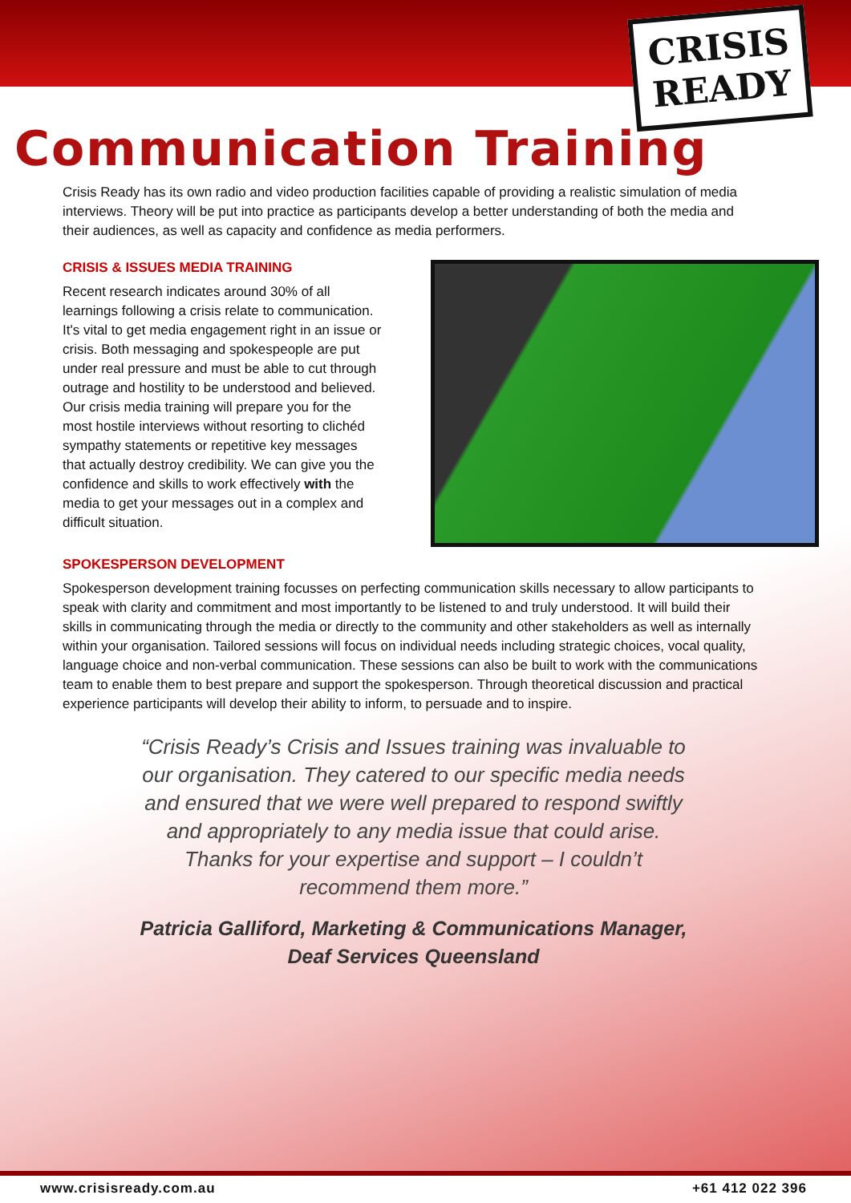CRISIS
READY
Communication Training
Crisis Ready has its own radio and video production facilities capable of providing a realistic simulation of media interviews. Theory will be put into practice as participants develop a better understanding of both the media and their audiences, as well as capacity and confidence as media performers.
CRISIS & ISSUES MEDIA TRAINING
Recent research indicates around 30% of all learnings following a crisis relate to communication. It's vital to get media engagement right in an issue or crisis. Both messaging and spokespeople are put under real pressure and must be able to cut through outrage and hostility to be understood and believed. Our crisis media training will prepare you for the most hostile interviews without resorting to clichéd sympathy statements or repetitive key messages that actually destroy credibility. We can give you the confidence and skills to work effectively with the media to get your messages out in a complex and difficult situation.
SPOKESPERSON DEVELOPMENT
Spokesperson development training focusses on perfecting communication skills necessary to allow participants to speak with clarity and commitment and most importantly to be listened to and truly understood. It will build their skills in communicating through the media or directly to the community and other stakeholders as well as internally within your organisation. Tailored sessions will focus on individual needs including strategic choices, vocal quality, language choice and non-verbal communication. These sessions can also be built to work with the communications team to enable them to best prepare and support the spokesperson. Through theoretical discussion and practical experience participants will develop their ability to inform, to persuade and to inspire.
“Crisis Ready’s Crisis and Issues training was invaluable to our organisation. They catered to our specific media needs and ensured that we were well prepared to respond swiftly and appropriately to any media issue that could arise. Thanks for your expertise and support – I couldn’t recommend them more.”
Patricia Galliford, Marketing & Communications Manager, Deaf Services Queensland
www.crisisready.com.au +61 412 022 396